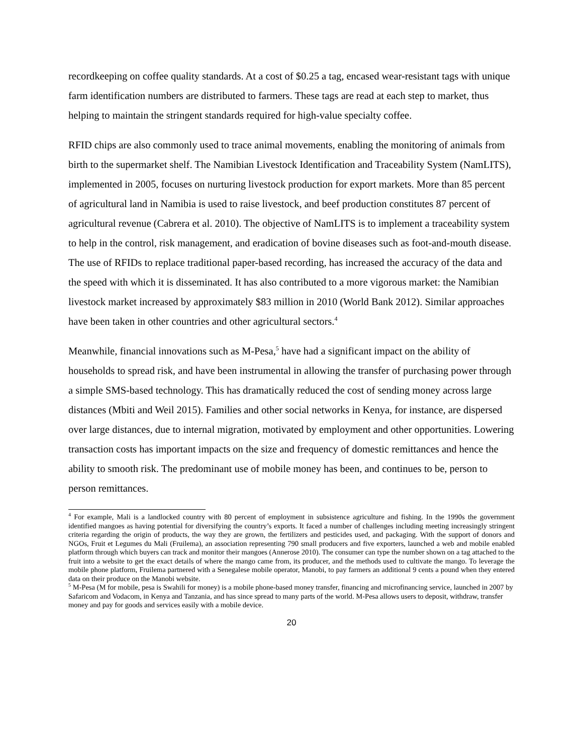recordkeeping on coffee quality standards. At a cost of $0.25 a tag, encased wear-resistant tags with unique farm identification numbers are distributed to farmers. These tags are read at each step to market, thus helping to maintain the stringent standards required for high-value specialty coffee.
RFID chips are also commonly used to trace animal movements, enabling the monitoring of animals from birth to the supermarket shelf. The Namibian Livestock Identification and Traceability System (NamLITS), implemented in 2005, focuses on nurturing livestock production for export markets. More than 85 percent of agricultural land in Namibia is used to raise livestock, and beef production constitutes 87 percent of agricultural revenue (Cabrera et al. 2010). The objective of NamLITS is to implement a traceability system to help in the control, risk management, and eradication of bovine diseases such as foot-and-mouth disease. The use of RFIDs to replace traditional paper-based recording, has increased the accuracy of the data and the speed with which it is disseminated. It has also contributed to a more vigorous market: the Namibian livestock market increased by approximately $83 million in 2010 (World Bank 2012). Similar approaches have been taken in other countries and other agricultural sectors.<sup>4</sup>
Meanwhile, financial innovations such as M-Pesa,<sup>5</sup> have had a significant impact on the ability of households to spread risk, and have been instrumental in allowing the transfer of purchasing power through a simple SMS-based technology. This has dramatically reduced the cost of sending money across large distances (Mbiti and Weil 2015). Families and other social networks in Kenya, for instance, are dispersed over large distances, due to internal migration, motivated by employment and other opportunities. Lowering transaction costs has important impacts on the size and frequency of domestic remittances and hence the ability to smooth risk. The predominant use of mobile money has been, and continues to be, person to person remittances.
<sup>4</sup> For example, Mali is a landlocked country with 80 percent of employment in subsistence agriculture and fishing. In the 1990s the government identified mangoes as having potential for diversifying the country’s exports. It faced a number of challenges including meeting increasingly stringent criteria regarding the origin of products, the way they are grown, the fertilizers and pesticides used, and packaging. With the support of donors and NGOs, Fruit et Legumes du Mali (Fruilema), an association representing 790 small producers and five exporters, launched a web and mobile enabled platform through which buyers can track and monitor their mangoes (Annerose 2010). The consumer can type the number shown on a tag attached to the fruit into a website to get the exact details of where the mango came from, its producer, and the methods used to cultivate the mango. To leverage the mobile phone platform, Fruilema partnered with a Senegalese mobile operator, Manobi, to pay farmers an additional 9 cents a pound when they entered data on their produce on the Manobi website.
<sup>5</sup> M-Pesa (M for mobile, pesa is Swahili for money) is a mobile phone-based money transfer, financing and microfinancing service, launched in 2007 by Safaricom and Vodacom, in Kenya and Tanzania, and has since spread to many parts of the world. M-Pesa allows users to deposit, withdraw, transfer money and pay for goods and services easily with a mobile device.
20